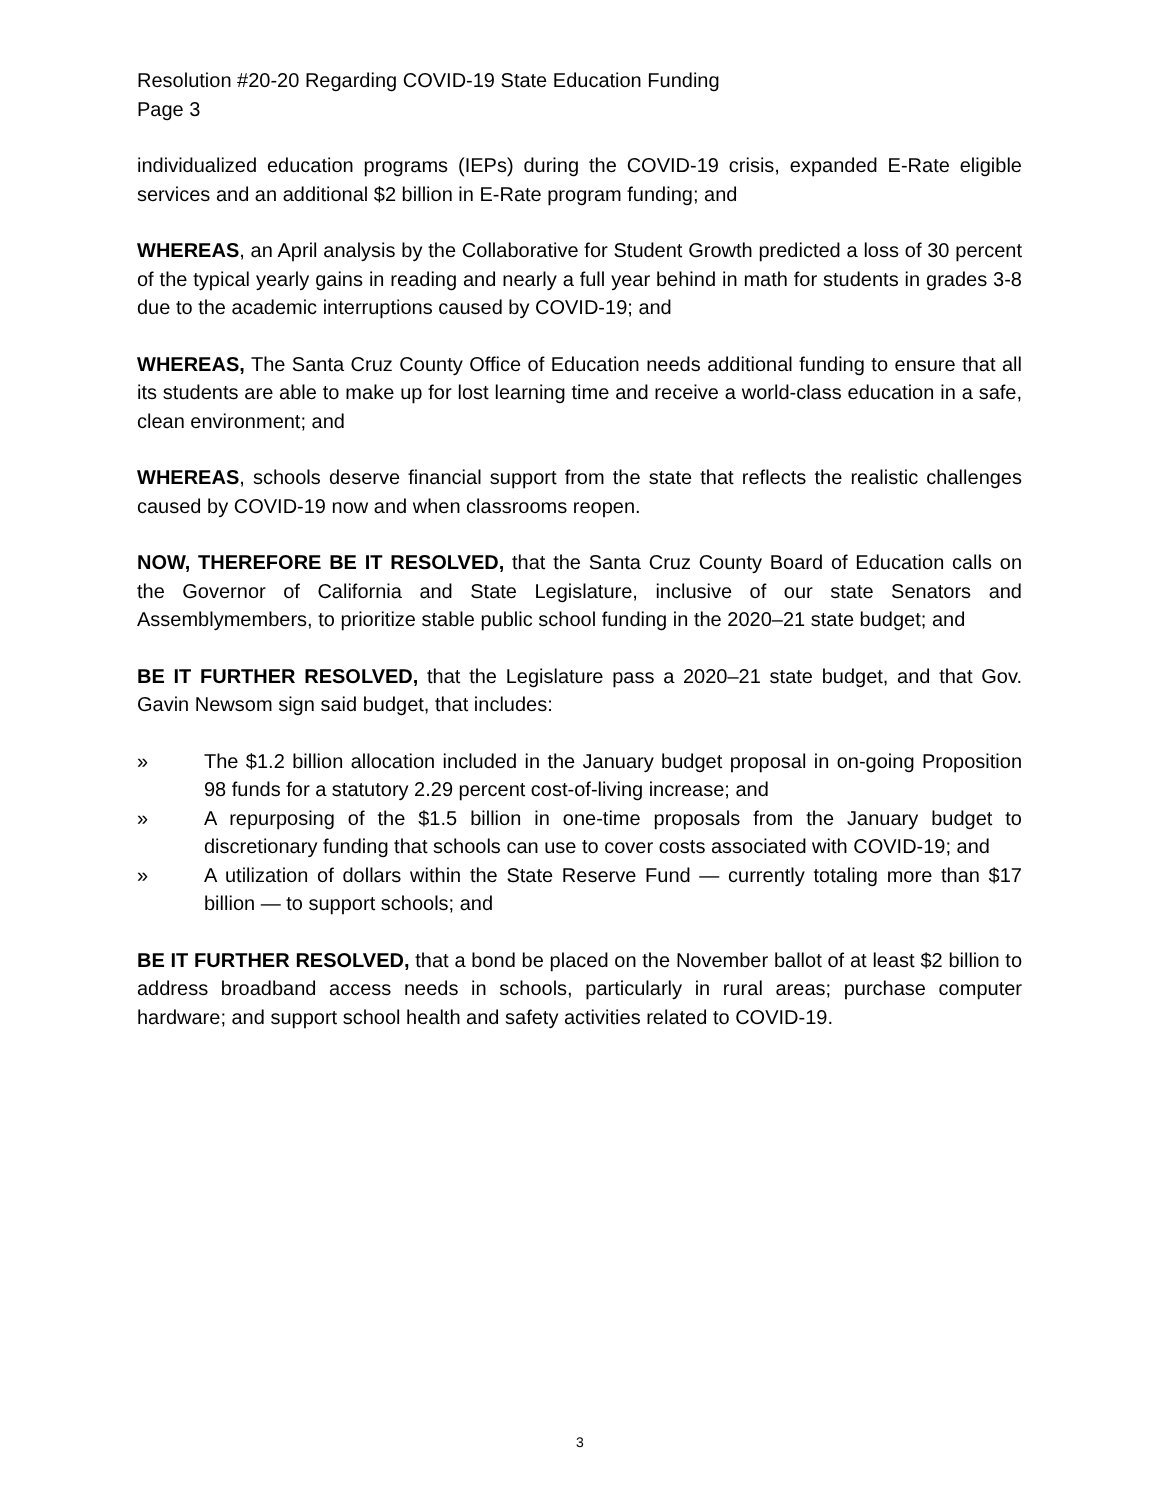Resolution #20-20 Regarding COVID-19 State Education Funding
Page 3
individualized education programs (IEPs) during the COVID-19 crisis, expanded E-Rate eligible services and an additional $2 billion in E-Rate program funding; and
WHEREAS, an April analysis by the Collaborative for Student Growth predicted a loss of 30 percent of the typical yearly gains in reading and nearly a full year behind in math for students in grades 3-8 due to the academic interruptions caused by COVID-19; and
WHEREAS, The Santa Cruz County Office of Education needs additional funding to ensure that all its students are able to make up for lost learning time and receive a world-class education in a safe, clean environment; and
WHEREAS, schools deserve financial support from the state that reflects the realistic challenges caused by COVID-19 now and when classrooms reopen.
NOW, THEREFORE BE IT RESOLVED, that the Santa Cruz County Board of Education calls on the Governor of California and State Legislature, inclusive of our state Senators and Assemblymembers, to prioritize stable public school funding in the 2020–21 state budget; and
BE IT FURTHER RESOLVED, that the Legislature pass a 2020–21 state budget, and that Gov. Gavin Newsom sign said budget, that includes:
» The $1.2 billion allocation included in the January budget proposal in on-going Proposition 98 funds for a statutory 2.29 percent cost-of-living increase; and
» A repurposing of the $1.5 billion in one-time proposals from the January budget to discretionary funding that schools can use to cover costs associated with COVID-19; and
» A utilization of dollars within the State Reserve Fund — currently totaling more than $17 billion — to support schools; and
BE IT FURTHER RESOLVED, that a bond be placed on the November ballot of at least $2 billion to address broadband access needs in schools, particularly in rural areas; purchase computer hardware; and support school health and safety activities related to COVID-19.
3